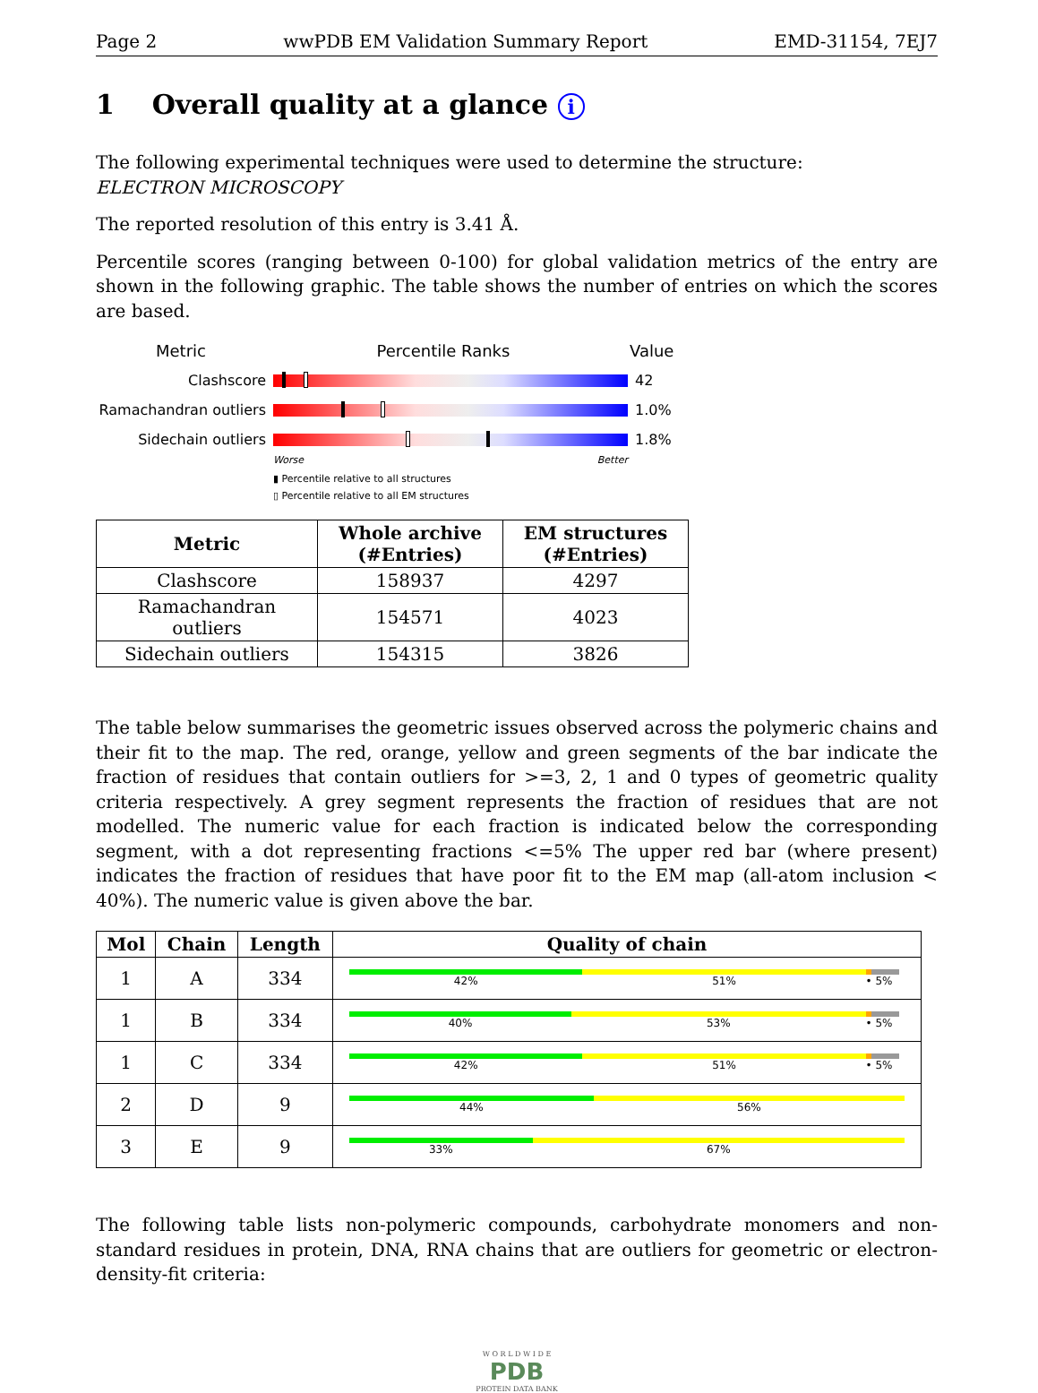Page 2 wwPDB EM Validation Summary Report EMD-31154, 7EJ7
1 Overall quality at a glance i
The following experimental techniques were used to determine the structure:
ELECTRON MICROSCOPY
The reported resolution of this entry is 3.41 Å.
Percentile scores (ranging between 0-100) for global validation metrics of the entry are shown in the following graphic. The table shows the number of entries on which the scores are based.
Metric Percentile Ranks Value
Clashscore 42
Ramachandran outliers
1.0%
Sidechain outliers 1.8%
Worse Better
▮ Percentile relative to all structures
▯ Percentile relative to all EM structures
| Metric | Whole archive (#Entries) | EM structures (#Entries) |
| --- | --- | --- |
| Clashscore | 158937 | 4297 |
| Ramachandran outliers | 154571 | 4023 |
| Sidechain outliers | 154315 | 3826 |
The table below summarises the geometric issues observed across the polymeric chains and their fit to the map. The red, orange, yellow and green segments of the bar indicate the fraction of residues that contain outliers for >=3, 2, 1 and 0 types of geometric quality criteria respectively. A grey segment represents the fraction of residues that are not modelled. The numeric value for each fraction is indicated below the corresponding segment, with a dot representing fractions <=5% The upper red bar (where present) indicates the fraction of residues that have poor fit to the EM map (all-atom inclusion < 40%). The numeric value is given above the bar.
| Mol | Chain | Length | Quality of chain |
| --- | --- | --- | --- |
| 1 | A | 334 | 42% 51% • 5% |
| 1 | B | 334 | 40% 53% • 5% |
| 1 | C | 334 | 42% 51% • 5% |
| 2 | D | 9 | 44% 56% |
| 3 | E | 9 | 33% 67% |
The following table lists non-polymeric compounds, carbohydrate monomers and non-standard residues in protein, DNA, RNA chains that are outliers for geometric or electron-density-fit criteria:
W O R L D W I D E
PDB
PROTEIN DATA BANK